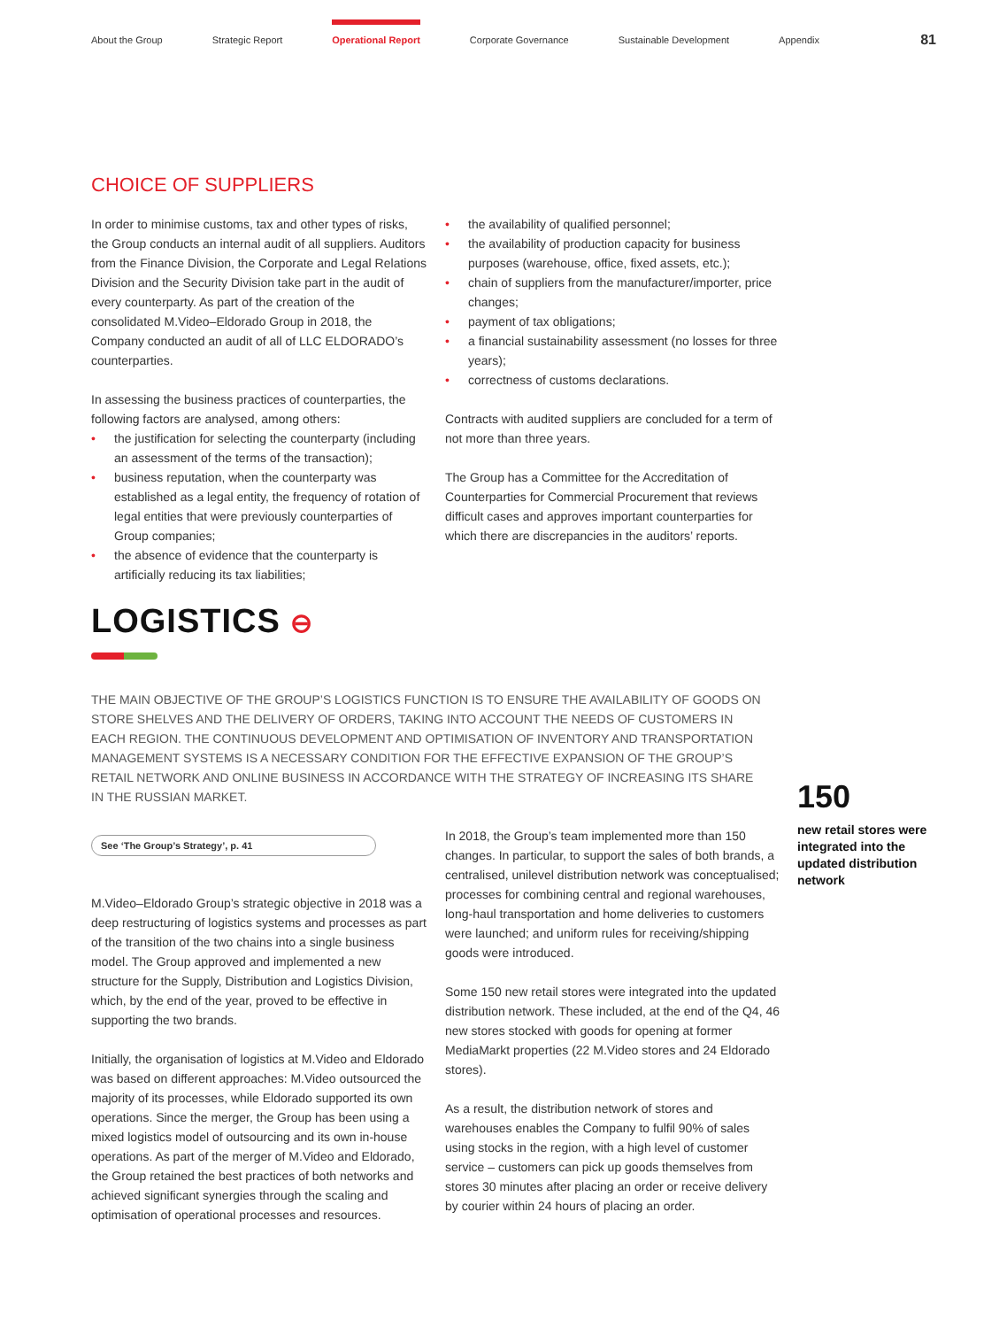About the Group Strategic Report Operational Report Corporate Governance Sustainable Development Appendix
81
CHOICE OF SUPPLIERS
In order to minimise customs, tax and other types of risks, the Group conducts an internal audit of all suppliers. Auditors from the Finance Division, the Corporate and Legal Relations Division and the Security Division take part in the audit of every counterparty. As part of the creation of the consolidated M.Video–Eldorado Group in 2018, the Company conducted an audit of all of LLC ELDORADO’s counterparties.
In assessing the business practices of counterparties, the following factors are analysed, among others:
the justification for selecting the counterparty (including an assessment of the terms of the transaction);
business reputation, when the counterparty was established as a legal entity, the frequency of rotation of legal entities that were previously counterparties of Group companies;
the absence of evidence that the counterparty is artificially reducing its tax liabilities;
the availability of qualified personnel;
the availability of production capacity for business purposes (warehouse, office, fixed assets, etc.);
chain of suppliers from the manufacturer/importer, price changes;
payment of tax obligations;
a financial sustainability assessment (no losses for three years);
correctness of customs declarations.
Contracts with audited suppliers are concluded for a term of not more than three years.
The Group has a Committee for the Accreditation of Counterparties for Commercial Procurement that reviews difficult cases and approves important counterparties for which there are discrepancies in the auditors’ reports.
LOGISTICS ⊖
THE MAIN OBJECTIVE OF THE GROUP’S LOGISTICS FUNCTION IS TO ENSURE THE AVAILABILITY OF GOODS ON STORE SHELVES AND THE DELIVERY OF ORDERS, TAKING INTO ACCOUNT THE NEEDS OF CUSTOMERS IN EACH REGION. THE CONTINUOUS DEVELOPMENT AND OPTIMISATION OF INVENTORY AND TRANSPORTATION MANAGEMENT SYSTEMS IS A NECESSARY CONDITION FOR THE EFFECTIVE EXPANSION OF THE GROUP’S RETAIL NETWORK AND ONLINE BUSINESS IN ACCORDANCE WITH THE STRATEGY OF INCREASING ITS SHARE IN THE RUSSIAN MARKET.
See ‘The Group’s Strategy’, p. 41
M.Video–Eldorado Group’s strategic objective in 2018 was a deep restructuring of logistics systems and processes as part of the transition of the two chains into a single business model. The Group approved and implemented a new structure for the Supply, Distribution and Logistics Division, which, by the end of the year, proved to be effective in supporting the two brands.
Initially, the organisation of logistics at M.Video and Eldorado was based on different approaches: M.Video outsourced the majority of its processes, while Eldorado supported its own operations. Since the merger, the Group has been using a mixed logistics model of outsourcing and its own in-house operations. As part of the merger of M.Video and Eldorado, the Group retained the best practices of both networks and achieved significant synergies through the scaling and optimisation of operational processes and resources.
In 2018, the Group’s team implemented more than 150 changes. In particular, to support the sales of both brands, a centralised, unilevel distribution network was conceptualised; processes for combining central and regional warehouses, long-haul transportation and home deliveries to customers were launched; and uniform rules for receiving/shipping goods were introduced.
Some 150 new retail stores were integrated into the updated distribution network. These included, at the end of the Q4, 46 new stores stocked with goods for opening at former MediaMarkt properties (22 M.Video stores and 24 Eldorado stores).
As a result, the distribution network of stores and warehouses enables the Company to fulfil 90% of sales using stocks in the region, with a high level of customer service – customers can pick up goods themselves from stores 30 minutes after placing an order or receive delivery by courier within 24 hours of placing an order.
150
new retail stores were integrated into the updated distribution network